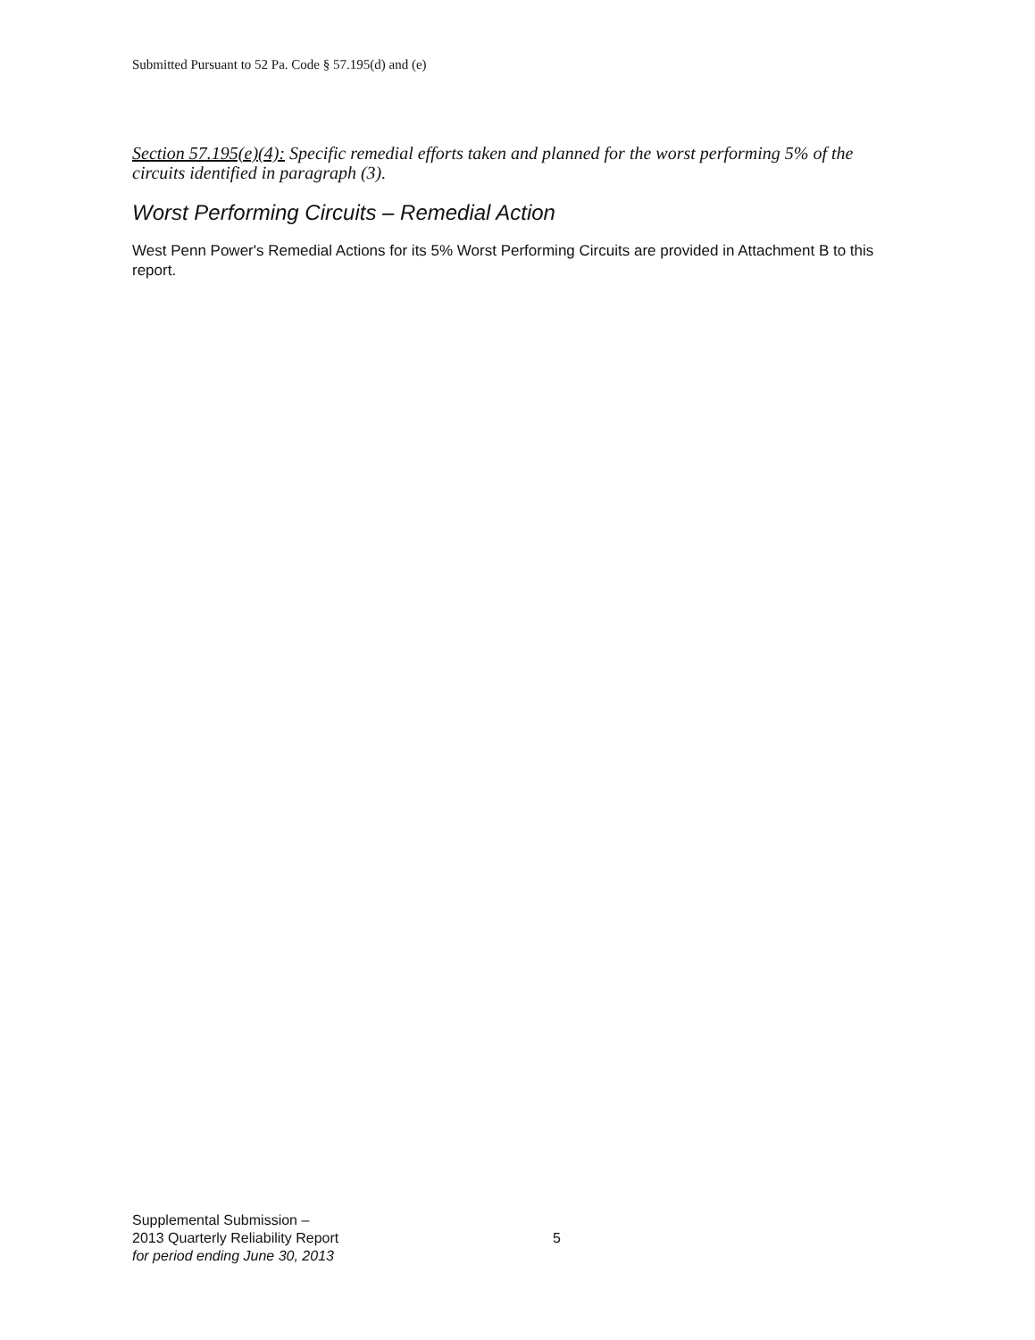Submitted Pursuant to 52 Pa. Code § 57.195(d) and (e)
Section 57.195(e)(4): Specific remedial efforts taken and planned for the worst performing 5% of the circuits identified in paragraph (3).
Worst Performing Circuits – Remedial Action
West Penn Power's Remedial Actions for its 5% Worst Performing Circuits are provided in Attachment B to this report.
Supplemental Submission –
2013 Quarterly Reliability Report
for period ending June 30, 2013
5